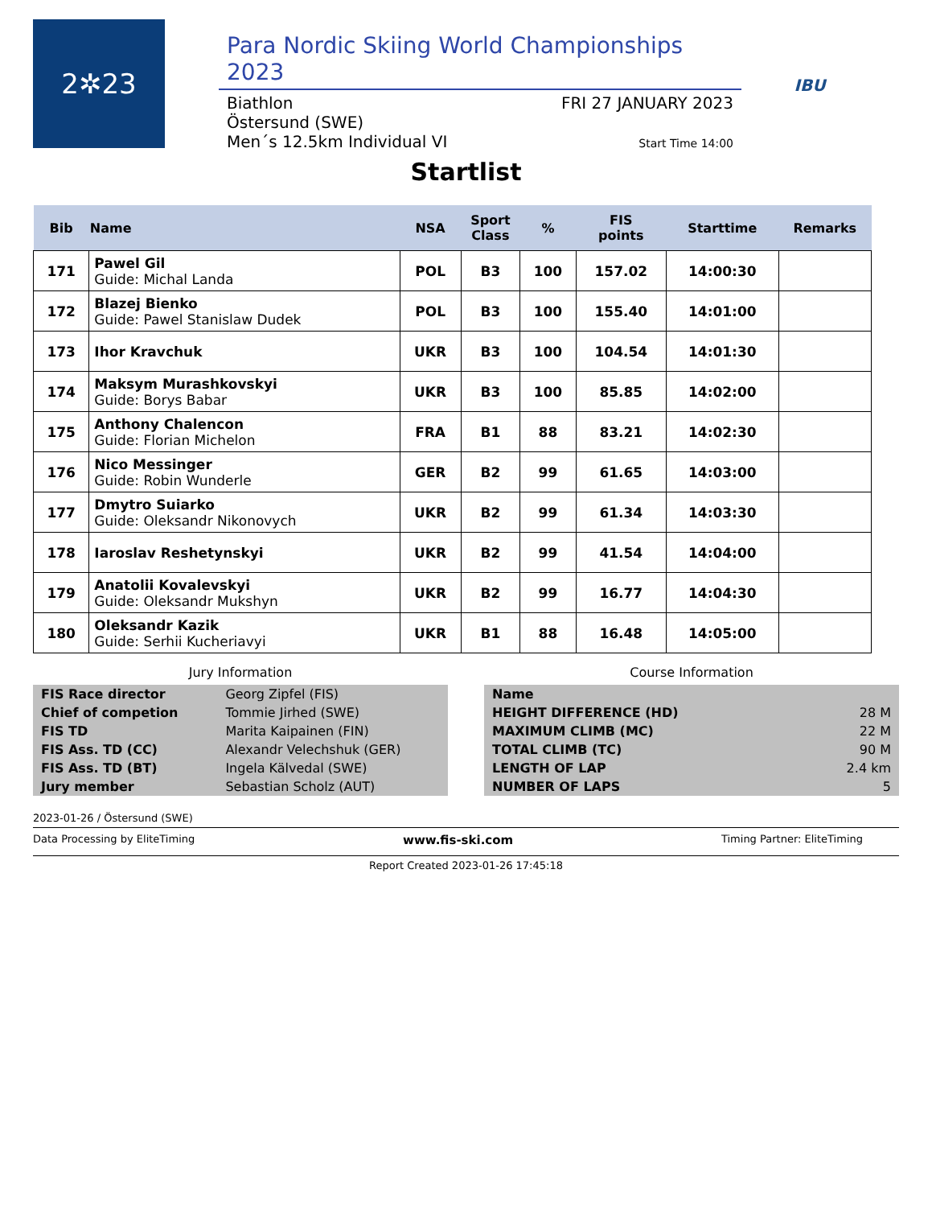2✲23
Para Nordic Skiing World Championships 2023
Biathlon
Östersund (SWE)
Men´s 12.5km Individual VI
FRI 27 JANUARY 2023
Start Time 14:00
IBU
Startlist
| Bib | Name | NSA | Sport Class | % | FIS points | Starttime | Remarks |
| --- | --- | --- | --- | --- | --- | --- | --- |
| 171 | Pawel Gil Guide: Michal Landa | POL | B3 | 100 | 157.02 | 14:00:30 | |
| 172 | Blazej Bienko Guide: Pawel Stanislaw Dudek | POL | B3 | 100 | 155.40 | 14:01:00 | |
| 173 | Ihor Kravchuk | UKR | B3 | 100 | 104.54 | 14:01:30 | |
| 174 | Maksym Murashkovskyi Guide: Borys Babar | UKR | B3 | 100 | 85.85 | 14:02:00 | |
| 175 | Anthony Chalencon Guide: Florian Michelon | FRA | B1 | 88 | 83.21 | 14:02:30 | |
| 176 | Nico Messinger Guide: Robin Wunderle | GER | B2 | 99 | 61.65 | 14:03:00 | |
| 177 | Dmytro Suiarko Guide: Oleksandr Nikonovych | UKR | B2 | 99 | 61.34 | 14:03:30 | |
| 178 | Iaroslav Reshetynskyi | UKR | B2 | 99 | 41.54 | 14:04:00 | |
| 179 | Anatolii Kovalevskyi Guide: Oleksandr Mukshyn | UKR | B2 | 99 | 16.77 | 14:04:30 | |
| 180 | Oleksandr Kazik Guide: Serhii Kucheriavyi | UKR | B1 | 88 | 16.48 | 14:05:00 | |
Jury Information
| FIS Race director | Georg Zipfel (FIS) |
| Chief of competion | Tommie Jirhed (SWE) |
| FIS TD | Marita Kaipainen (FIN) |
| FIS Ass. TD (CC) | Alexandr Velechshuk (GER) |
| FIS Ass. TD (BT) | Ingela Kälvedal (SWE) |
| Jury member | Sebastian Scholz (AUT) |
Course Information
| Name | |
| HEIGHT DIFFERENCE (HD) | 28 M |
| MAXIMUM CLIMB (MC) | 22 M |
| TOTAL CLIMB (TC) | 90 M |
| LENGTH OF LAP | 2.4 km |
| NUMBER OF LAPS | 5 |
2023-01-26 / Östersund (SWE)
Data Processing by EliteTiming www.fis-ski.com Timing Partner: EliteTiming
Report Created 2023-01-26 17:45:18